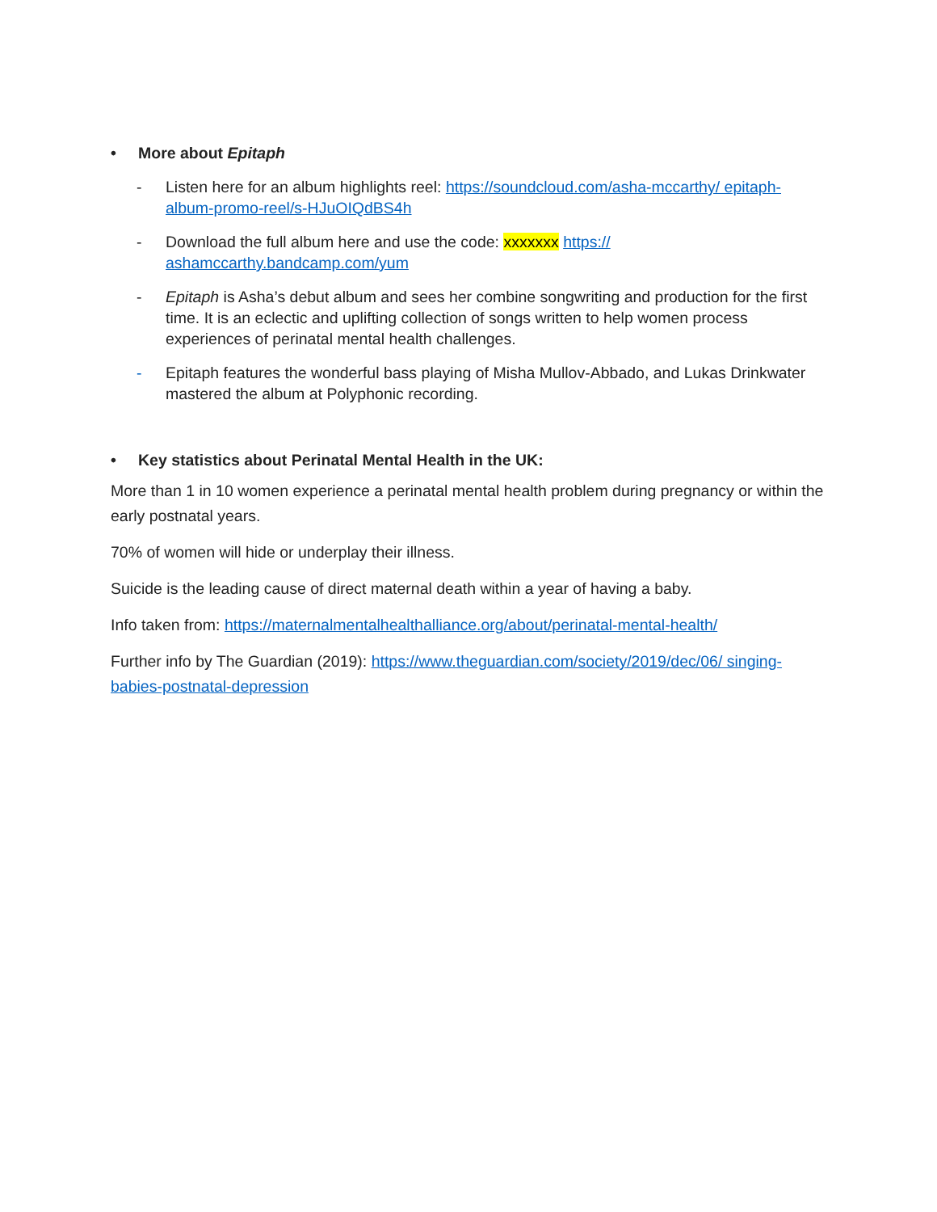• More about Epitaph
- Listen here for an album highlights reel: https://soundcloud.com/asha-mccarthy/ epitaph-album-promo-reel/s-HJuOIQdBS4h
- Download the full album here and use the code: xxxxxxx https:// ashamccarthy.bandcamp.com/yum
- Epitaph is Asha’s debut album and sees her combine songwriting and production for the first time. It is an eclectic and uplifting collection of songs written to help women process experiences of perinatal mental health challenges.
- Epitaph features the wonderful bass playing of Misha Mullov-Abbado, and Lukas Drinkwater mastered the album at Polyphonic recording.
• Key statistics about Perinatal Mental Health in the UK:
More than 1 in 10 women experience a perinatal mental health problem during pregnancy or within the early postnatal years.
70% of women will hide or underplay their illness.
Suicide is the leading cause of direct maternal death within a year of having a baby.
Info taken from: https://maternalmentalhealthalliance.org/about/perinatal-mental-health/
Further info by The Guardian (2019): https://www.theguardian.com/society/2019/dec/06/ singing-babies-postnatal-depression